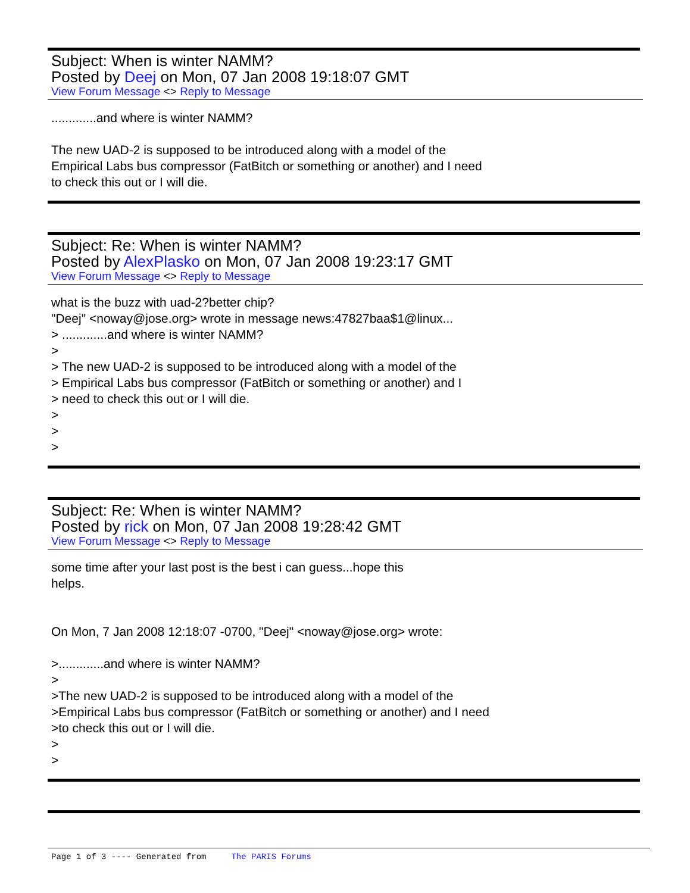Subject: When is winter NAMM?
Posted by Deej on Mon, 07 Jan 2008 19:18:07 GMT
View Forum Message <> Reply to Message
.............and where is winter NAMM? The new UAD-2 is supposed to be introduced along with a model of the Empirical Labs bus compressor (FatBitch or something or another) and I need to check this out or I will die.
Subject: Re: When is winter NAMM?
Posted by AlexPlasko on Mon, 07 Jan 2008 19:23:17 GMT
View Forum Message <> Reply to Message
what is the buzz with uad-2?better chip? "Deej" <noway@jose.org> wrote in message news:47827baa$1@linux... > .............and where is winter NAMM? > > The new UAD-2 is supposed to be introduced along with a model of the > Empirical Labs bus compressor (FatBitch or something or another) and I > need to check this out or I will die. > > >
Subject: Re: When is winter NAMM?
Posted by rick on Mon, 07 Jan 2008 19:28:42 GMT
View Forum Message <> Reply to Message
some time after your last post is the best i can guess...hope this helps. On Mon, 7 Jan 2008 12:18:07 -0700, "Deej" <noway@jose.org> wrote: >.............and where is winter NAMM? > >The new UAD-2 is supposed to be introduced along with a model of the >Empirical Labs bus compressor (FatBitch or something or another) and I need >to check this out or I will die. > >
Page 1 of 3 ---- Generated from The PARIS Forums